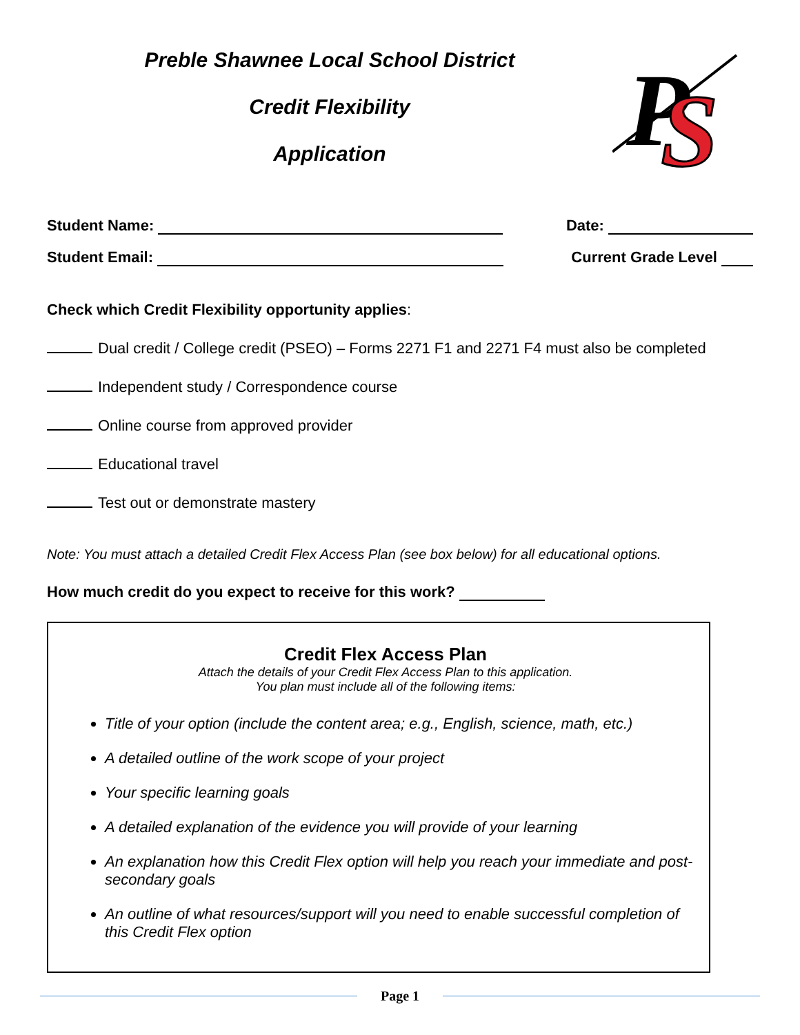Preble Shawnee Local School District
Credit Flexibility
Application
P
S
Student Name: Date:
Student Email: Current Grade Level
Check which Credit Flexibility opportunity applies:
Dual credit / College credit (PSEO) – Forms 2271 F1 and 2271 F4 must also be completed
Independent study / Correspondence course
Online course from approved provider
Educational travel
Test out or demonstrate mastery
Note: You must attach a detailed Credit Flex Access Plan (see box below) for all educational options.
How much credit do you expect to receive for this work?
Credit Flex Access Plan
Attach the details of your Credit Flex Access Plan to this application.
You plan must include all of the following items:
Title of your option (include the content area; e.g., English, science, math, etc.)
A detailed outline of the work scope of your project
Your specific learning goals
A detailed explanation of the evidence you will provide of your learning
An explanation how this Credit Flex option will help you reach your immediate and post-secondary goals
An outline of what resources/support will you need to enable successful completion of this Credit Flex option
Page 1